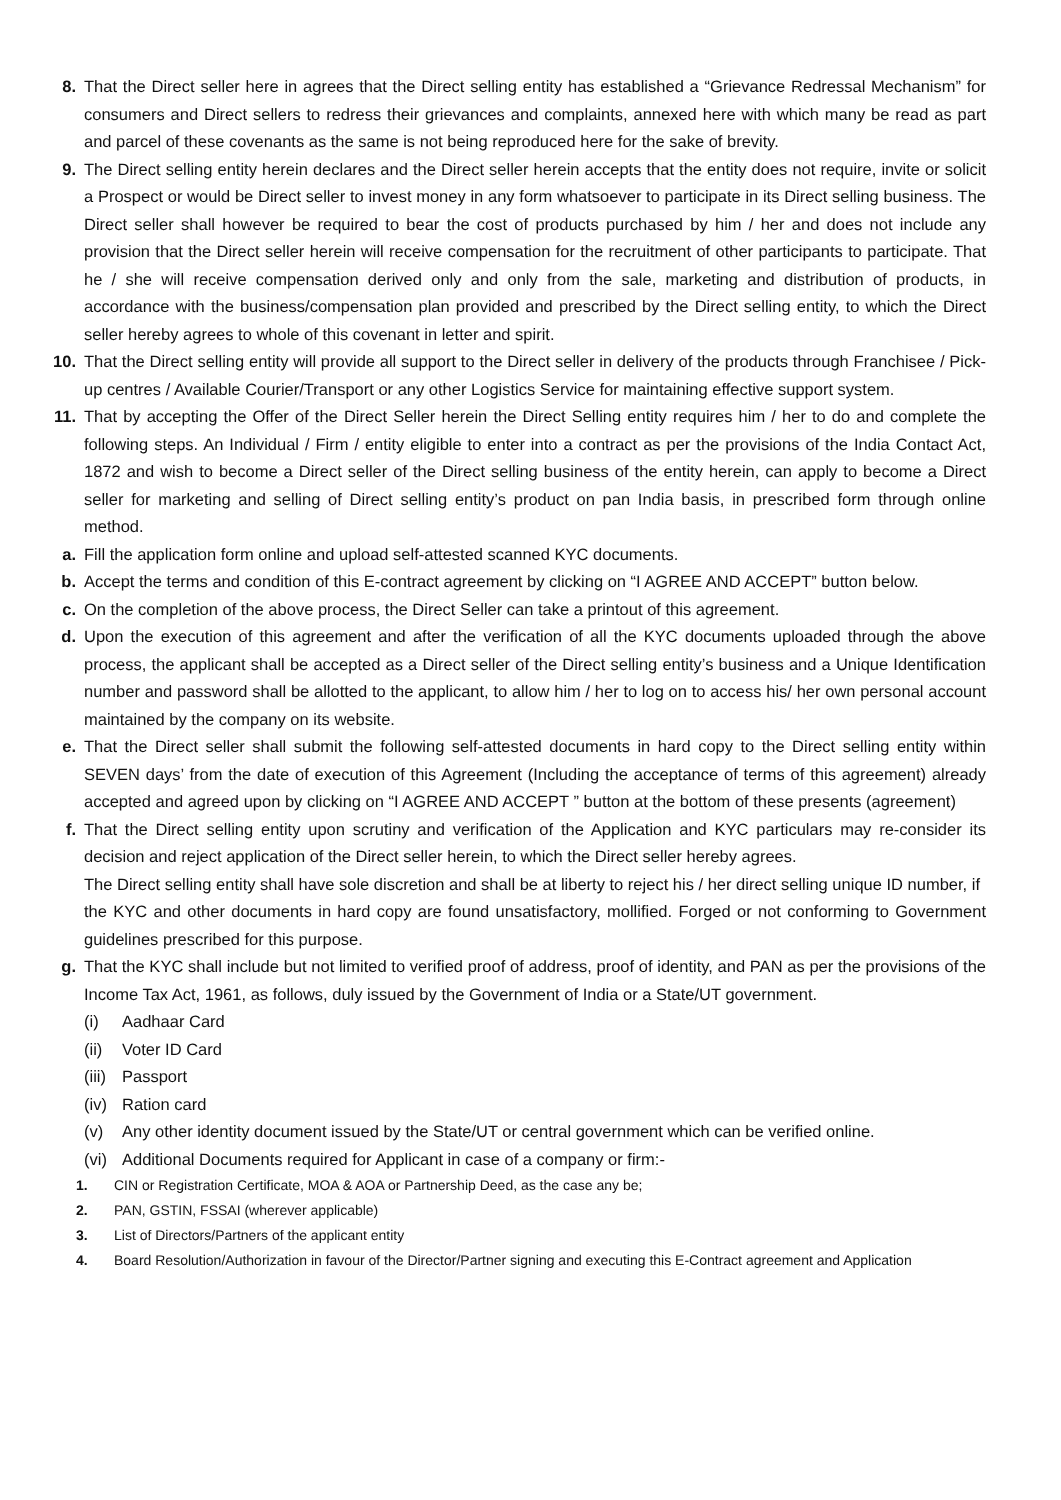8. That the Direct seller here in agrees that the Direct selling entity has established a “Grievance Redressal Mechanism” for consumers and Direct sellers to redress their grievances and complaints, annexed here with which many be read as part and parcel of these covenants as the same is not being reproduced here for the sake of brevity.
9. The Direct selling entity herein declares and the Direct seller herein accepts that the entity does not require, invite or solicit a Prospect or would be Direct seller to invest money in any form whatsoever to participate in its Direct selling business. The Direct seller shall however be required to bear the cost of products purchased by him / her and does not include any provision that the Direct seller herein will receive compensation for the recruitment of other participants to participate. That he / she will receive compensation derived only and only from the sale, marketing and distribution of products, in accordance with the business/compensation plan provided and prescribed by the Direct selling entity, to which the Direct seller hereby agrees to whole of this covenant in letter and spirit.
10. That the Direct selling entity will provide all support to the Direct seller in delivery of the products through Franchisee / Pick-up centres / Available Courier/Transport or any other Logistics Service for maintaining effective support system.
11. That by accepting the Offer of the Direct Seller herein the Direct Selling entity requires him / her to do and complete the following steps. An Individual / Firm / entity eligible to enter into a contract as per the provisions of the India Contact Act, 1872 and wish to become a Direct seller of the Direct selling business of the entity herein, can apply to become a Direct seller for marketing and selling of Direct selling entity’s product on pan India basis, in prescribed form through online method.
a. Fill the application form online and upload self-attested scanned KYC documents.
b. Accept the terms and condition of this E-contract agreement by clicking on “I AGREE AND ACCEPT” button below.
c. On the completion of the above process, the Direct Seller can take a printout of this agreement.
d. Upon the execution of this agreement and after the verification of all the KYC documents uploaded through the above process, the applicant shall be accepted as a Direct seller of the Direct selling entity’s business and a Unique Identification number and password shall be allotted to the applicant, to allow him / her to log on to access his/ her own personal account maintained by the company on its website.
e. That the Direct seller shall submit the following self-attested documents in hard copy to the Direct selling entity within SEVEN days’ from the date of execution of this Agreement (Including the acceptance of terms of this agreement) already accepted and agreed upon by clicking on “I AGREE AND ACCEPT ” button at the bottom of these presents (agreement)
f. That the Direct selling entity upon scrutiny and verification of the Application and KYC particulars may re-consider its decision and reject application of the Direct seller herein, to which the Direct seller hereby agrees.
The Direct selling entity shall have sole discretion and shall be at liberty to reject his / her direct selling unique ID number, if
the KYC and other documents in hard copy are found unsatisfactory, mollified. Forged or not conforming to Government guidelines prescribed for this purpose.
g. That the KYC shall include but not limited to verified proof of address, proof of identity, and PAN as per the provisions of the Income Tax Act, 1961, as follows, duly issued by the Government of India or a State/UT government.
(i) Aadhaar Card
(ii) Voter ID Card
(iii) Passport
(iv) Ration card
(v) Any other identity document issued by the State/UT or central government which can be verified online.
(vi) Additional Documents required for Applicant in case of a company or firm:-
1. CIN or Registration Certificate, MOA & AOA or Partnership Deed, as the case any be;
2. PAN, GSTIN, FSSAI (wherever applicable)
3. List of Directors/Partners of the applicant entity
4. Board Resolution/Authorization in favour of the Director/Partner signing and executing this E-Contract agreement and Application